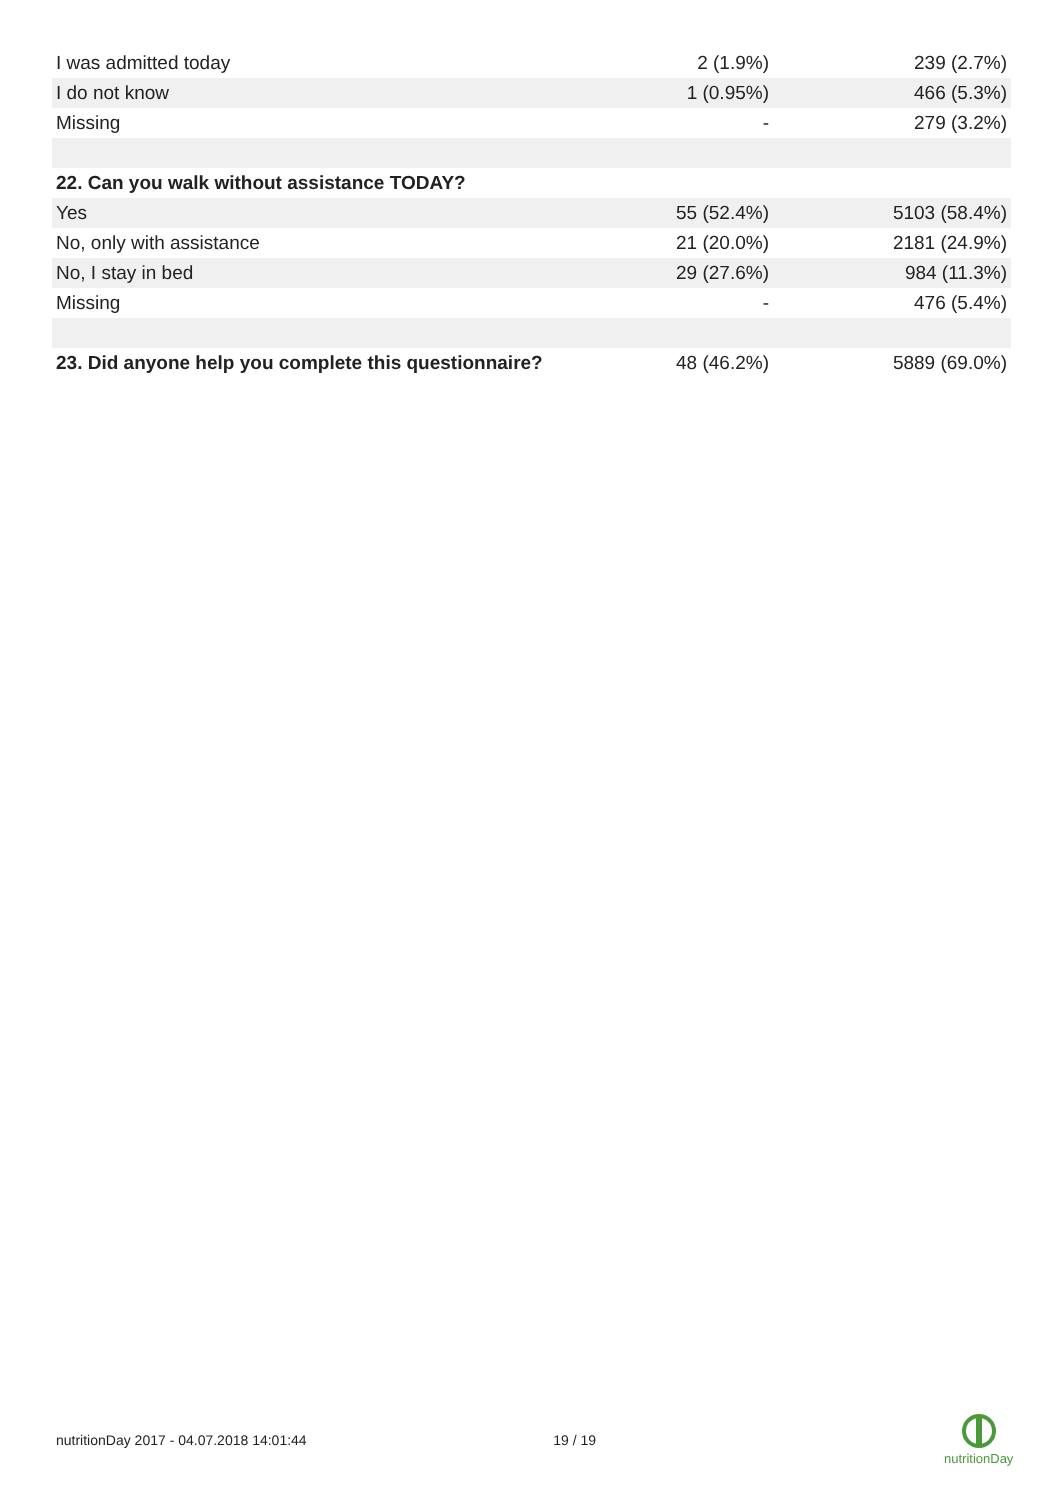| I was admitted today | 2 (1.9%) | 239 (2.7%) |
| I do not know | 1 (0.95%) | 466 (5.3%) |
| Missing | - | 279 (3.2%) |
| 22. Can you walk without assistance TODAY? | | |
| Yes | 55 (52.4%) | 5103 (58.4%) |
| No, only with assistance | 21 (20.0%) | 2181 (24.9%) |
| No, I stay in bed | 29 (27.6%) | 984 (11.3%) |
| Missing | - | 476 (5.4%) |
| 23. Did anyone help you complete this questionnaire? | 48 (46.2%) | 5889 (69.0%) |
nutritionDay 2017 - 04.07.2018 14:01:44 19 / 19
nutritionDay